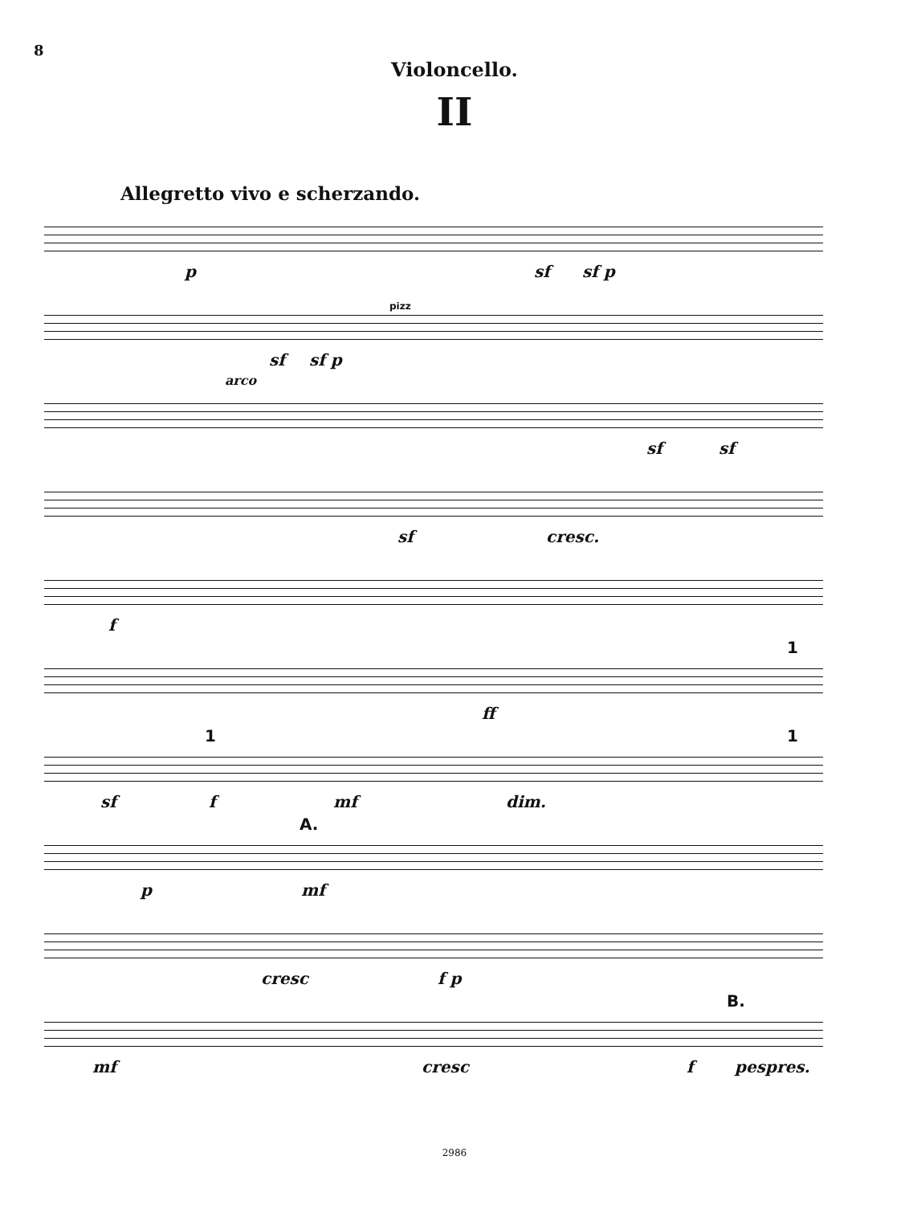8
Violoncello.
II
Allegretto vivo e scherzando.
p sf sf p
pizz
sf sf p
arco
sf sf
sf cresc.
f
1
ff
1 1
sf f mf dim.
A.
p mf
cresc f p
B.
mf cresc f pespres.
2986